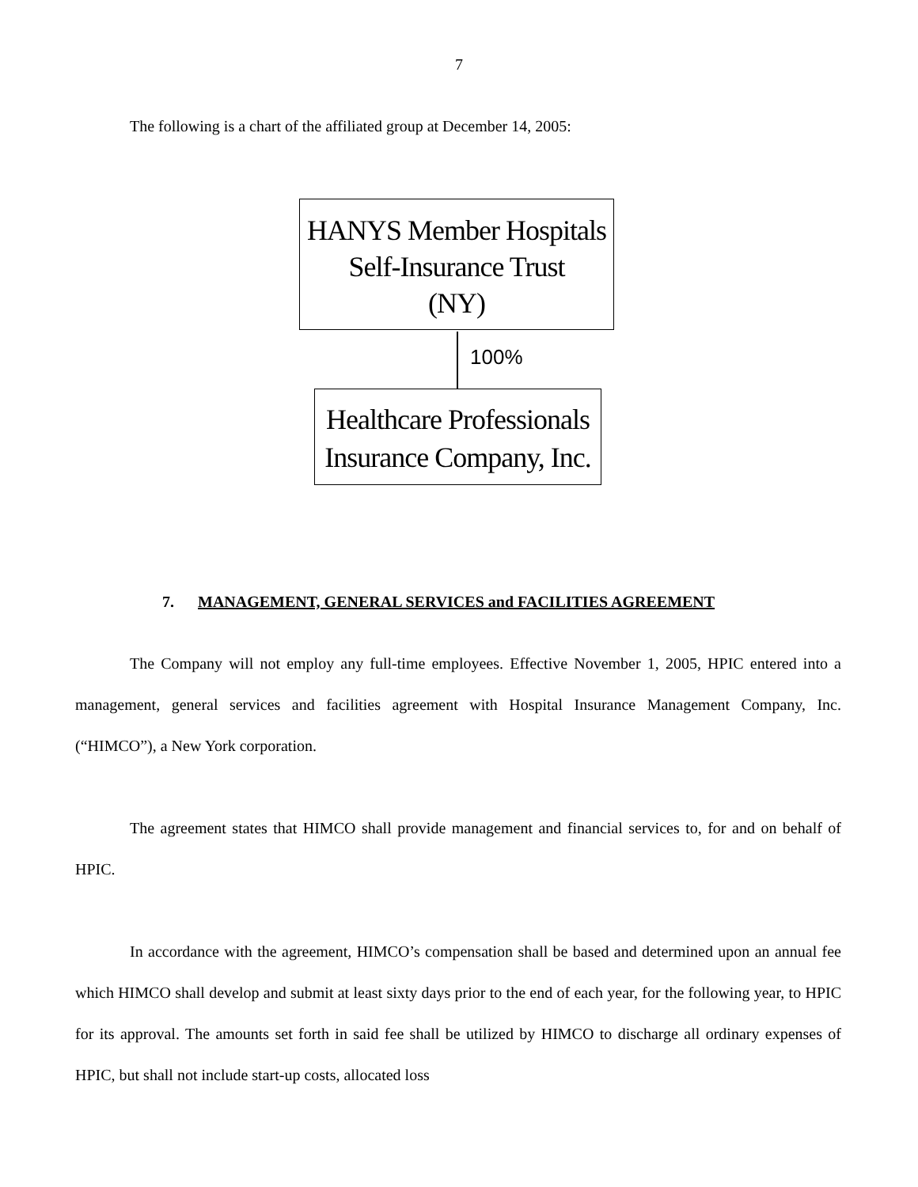7
The following is a chart of the affiliated group at December 14, 2005:
HANYS Member Hospitals
Self-Insurance Trust
(NY)
100%
Healthcare Professionals
Insurance Company, Inc.
7. MANAGEMENT, GENERAL SERVICES and FACILITIES AGREEMENT
The Company will not employ any full-time employees. Effective November 1, 2005, HPIC entered into a management, general services and facilities agreement with Hospital Insurance Management Company, Inc. (“HIMCO”), a New York corporation.
The agreement states that HIMCO shall provide management and financial services to, for and on behalf of HPIC.
In accordance with the agreement, HIMCO’s compensation shall be based and determined upon an annual fee which HIMCO shall develop and submit at least sixty days prior to the end of each year, for the following year, to HPIC for its approval. The amounts set forth in said fee shall be utilized by HIMCO to discharge all ordinary expenses of HPIC, but shall not include start-up costs, allocated loss